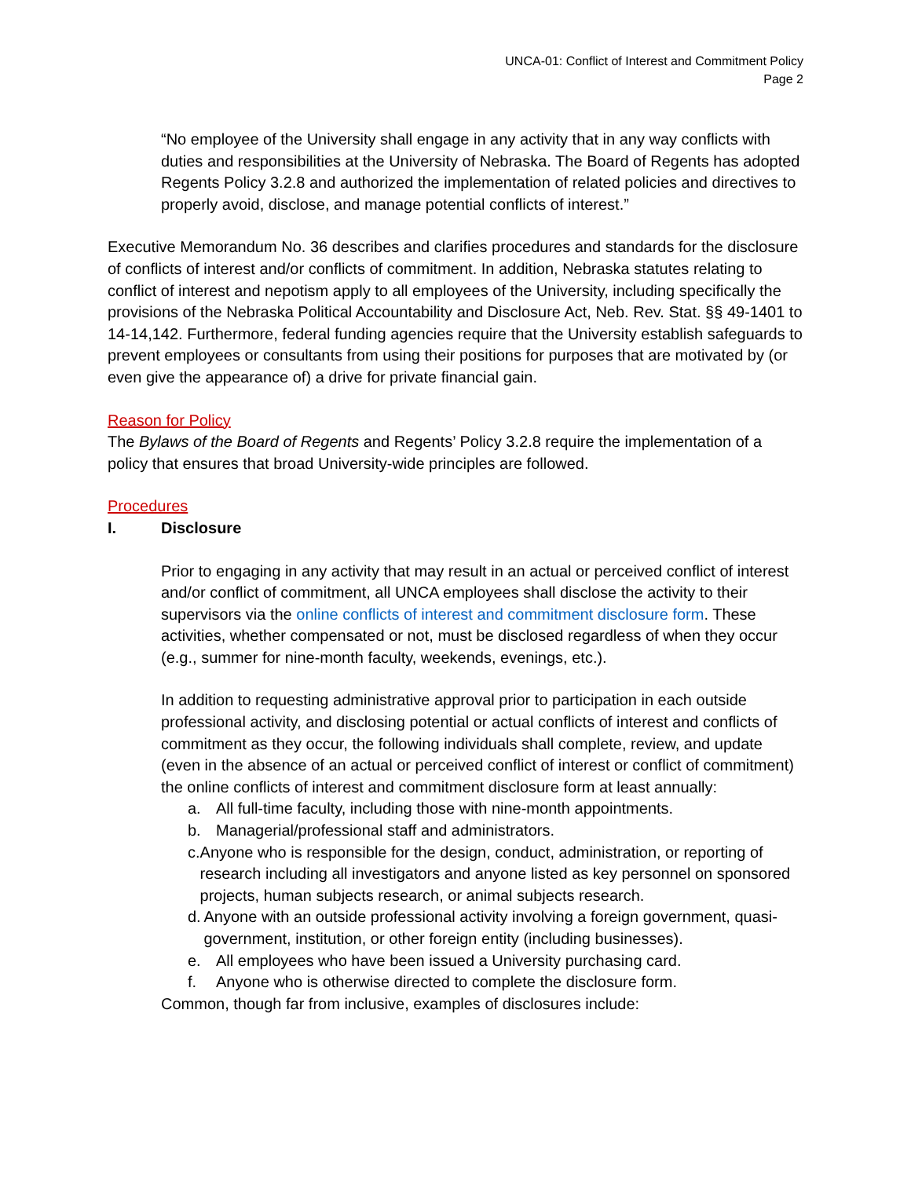UNCA-01: Conflict of Interest and Commitment Policy
Page 2
“No employee of the University shall engage in any activity that in any way conflicts with duties and responsibilities at the University of Nebraska. The Board of Regents has adopted Regents Policy 3.2.8 and authorized the implementation of related policies and directives to properly avoid, disclose, and manage potential conflicts of interest.”
Executive Memorandum No. 36 describes and clarifies procedures and standards for the disclosure of conflicts of interest and/or conflicts of commitment. In addition, Nebraska statutes relating to conflict of interest and nepotism apply to all employees of the University, including specifically the provisions of the Nebraska Political Accountability and Disclosure Act, Neb. Rev. Stat. §§ 49-1401 to 14-14,142. Furthermore, federal funding agencies require that the University establish safeguards to prevent employees or consultants from using their positions for purposes that are motivated by (or even give the appearance of) a drive for private financial gain.
Reason for Policy
The Bylaws of the Board of Regents and Regents’ Policy 3.2.8 require the implementation of a policy that ensures that broad University-wide principles are followed.
Procedures
I. Disclosure
Prior to engaging in any activity that may result in an actual or perceived conflict of interest and/or conflict of commitment, all UNCA employees shall disclose the activity to their supervisors via the online conflicts of interest and commitment disclosure form. These activities, whether compensated or not, must be disclosed regardless of when they occur (e.g., summer for nine-month faculty, weekends, evenings, etc.).
In addition to requesting administrative approval prior to participation in each outside professional activity, and disclosing potential or actual conflicts of interest and conflicts of commitment as they occur, the following individuals shall complete, review, and update (even in the absence of an actual or perceived conflict of interest or conflict of commitment) the online conflicts of interest and commitment disclosure form at least annually:
a. All full-time faculty, including those with nine-month appointments.
b. Managerial/professional staff and administrators.
c. Anyone who is responsible for the design, conduct, administration, or reporting of research including all investigators and anyone listed as key personnel on sponsored projects, human subjects research, or animal subjects research.
d. Anyone with an outside professional activity involving a foreign government, quasi-government, institution, or other foreign entity (including businesses).
e. All employees who have been issued a University purchasing card.
f. Anyone who is otherwise directed to complete the disclosure form.
Common, though far from inclusive, examples of disclosures include: